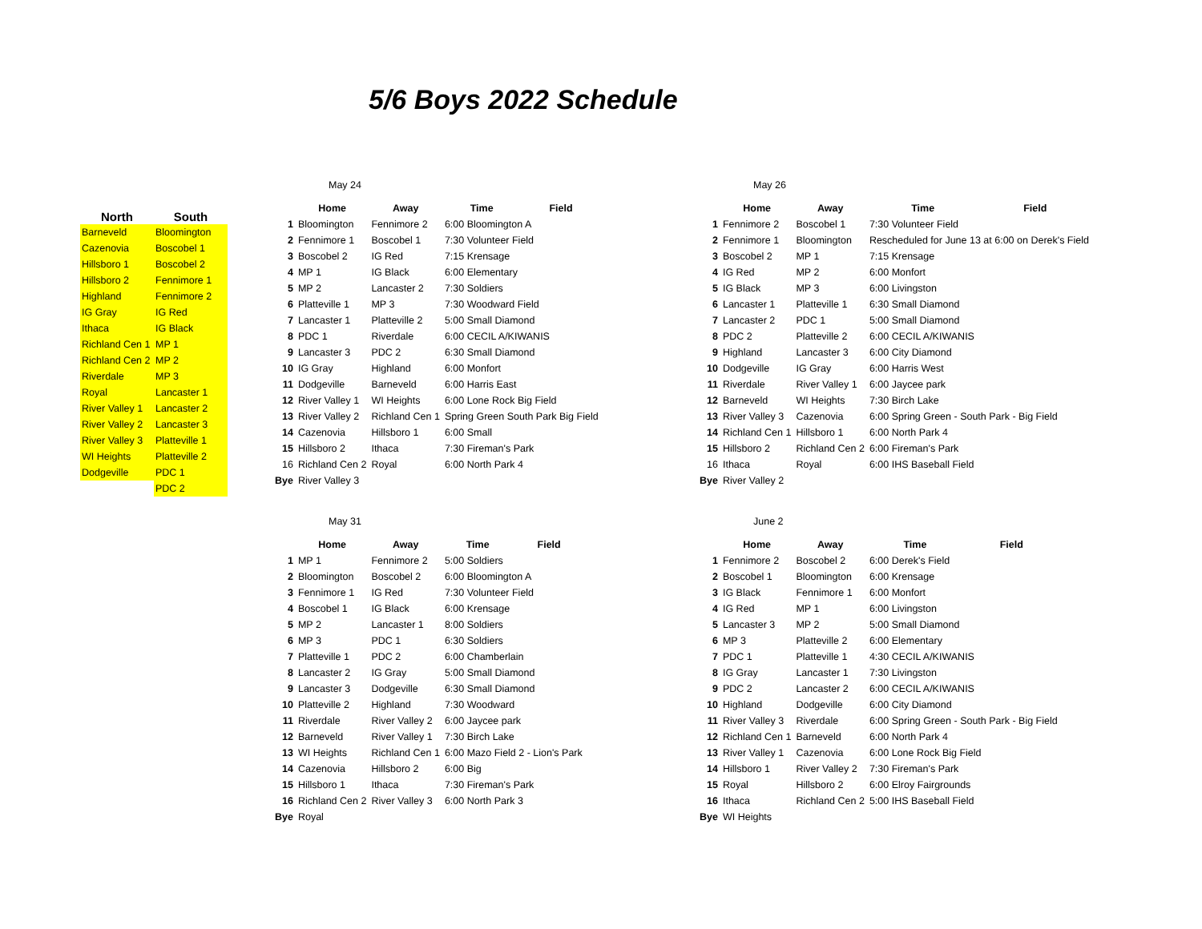5/6 Boys 2022 Schedule
| North | South |
| --- | --- |
| Barneveld | Bloomington |
| Cazenovia | Boscobel 1 |
| Hillsboro 1 | Boscobel 2 |
| Hillsboro 2 | Fennimore 1 |
| Highland | Fennimore 2 |
| IG Gray | IG Red |
| Ithaca | IG Black |
| Richland Cen 1 | MP 1 |
| Richland Cen 2 | MP 2 |
| Riverdale | MP 3 |
| Royal | Lancaster 1 |
| River Valley 1 | Lancaster 2 |
| River Valley 2 | Lancaster 3 |
| River Valley 3 | Platteville 1 |
| WI Heights | Platteville 2 |
| Dodgeville | PDC 1 |
| | PDC 2 |
May 24
| | Home | Away | Time | Field |
| --- | --- | --- | --- | --- |
| 1 | Bloomington | Fennimore 2 | 6:00 Bloomington A | |
| 2 | Fennimore 1 | Boscobel 1 | 7:30 Volunteer Field | |
| 3 | Boscobel 2 | IG Red | 7:15 Krensage | |
| 4 | MP 1 | IG Black | 6:00 Elementary | |
| 5 | MP 2 | Lancaster 2 | 7:30 Soldiers | |
| 6 | Platteville 1 | MP 3 | 7:30 Woodward Field | |
| 7 | Lancaster 1 | Platteville 2 | 5:00 Small Diamond | |
| 8 | PDC 1 | Riverdale | 6:00 CECIL A/KIWANIS | |
| 9 | Lancaster 3 | PDC 2 | 6:30 Small Diamond | |
| 10 | IG Gray | Highland | 6:00 Monfort | |
| 11 | Dodgeville | Barneveld | 6:00 Harris East | |
| 12 | River Valley 1 | WI Heights | 6:00 Lone Rock Big Field | |
| 13 | River Valley 2 | Richland Cen 1 | Spring Green South Park Big Field | |
| 14 | Cazenovia | Hillsboro 1 | 6:00 Small | |
| 15 | Hillsboro 2 | Ithaca | 7:30 Fireman's Park | |
| 16 | Richland Cen 2 | Royal | 6:00 North Park 4 | |
| Bye | River Valley 3 | | | |
May 26
| | Home | Away | Time | Field |
| --- | --- | --- | --- | --- |
| 1 | Fennimore 2 | Boscobel 1 | 7:30 Volunteer Field | |
| 2 | Fennimore 1 | Bloomington | Rescheduled for June 13 at 6:00 on Derek's Field | |
| 3 | Boscobel 2 | MP 1 | 7:15 Krensage | |
| 4 | IG Red | MP 2 | 6:00 Monfort | |
| 5 | IG Black | MP 3 | 6:00 Livingston | |
| 6 | Lancaster 1 | Platteville 1 | 6:30 Small Diamond | |
| 7 | Lancaster 2 | PDC 1 | 5:00 Small Diamond | |
| 8 | PDC 2 | Platteville 2 | 6:00 CECIL A/KIWANIS | |
| 9 | Highland | Lancaster 3 | 6:00 City Diamond | |
| 10 | Dodgeville | IG Gray | 6:00 Harris West | |
| 11 | Riverdale | River Valley 1 | 6:00 Jaycee park | |
| 12 | Barneveld | WI Heights | 7:30 Birch Lake | |
| 13 | River Valley 3 | Cazenovia | 6:00 Spring Green - South Park - Big Field | |
| 14 | Richland Cen 1 | Hillsboro 1 | 6:00 North Park 4 | |
| 15 | Hillsboro 2 | Richland Cen 2 | 6:00 Fireman's Park | |
| 16 | Ithaca | Royal | 6:00 IHS Baseball Field | |
| Bye | River Valley 2 | | | |
May 31
| | Home | Away | Time | Field |
| --- | --- | --- | --- | --- |
| 1 | MP 1 | Fennimore 2 | 5:00 Soldiers | |
| 2 | Bloomington | Boscobel 2 | 6:00 Bloomington A | |
| 3 | Fennimore 1 | IG Red | 7:30 Volunteer Field | |
| 4 | Boscobel 1 | IG Black | 6:00 Krensage | |
| 5 | MP 2 | Lancaster 1 | 8:00 Soldiers | |
| 6 | MP 3 | PDC 1 | 6:30 Soldiers | |
| 7 | Platteville 1 | PDC 2 | 6:00 Chamberlain | |
| 8 | Lancaster 2 | IG Gray | 5:00 Small Diamond | |
| 9 | Lancaster 3 | Dodgeville | 6:30 Small Diamond | |
| 10 | Platteville 2 | Highland | 7:30 Woodward | |
| 11 | Riverdale | River Valley 2 | 6:00 Jaycee park | |
| 12 | Barneveld | River Valley 1 | 7:30 Birch Lake | |
| 13 | WI Heights | Richland Cen 1 | 6:00 Mazo Field 2 - Lion's Park | |
| 14 | Cazenovia | Hillsboro 2 | 6:00 Big | |
| 15 | Hillsboro 1 | Ithaca | 7:30 Fireman's Park | |
| 16 | Richland Cen 2 | River Valley 3 | 6:00 North Park 3 | |
| Bye | Royal | | | |
June 2
| | Home | Away | Time | Field |
| --- | --- | --- | --- | --- |
| 1 | Fennimore 2 | Boscobel 2 | 6:00 Derek's Field | |
| 2 | Boscobel 1 | Bloomington | 6:00 Krensage | |
| 3 | IG Black | Fennimore 1 | 6:00 Monfort | |
| 4 | IG Red | MP 1 | 6:00 Livingston | |
| 5 | Lancaster 3 | MP 2 | 5:00 Small Diamond | |
| 6 | MP 3 | Platteville 2 | 6:00 Elementary | |
| 7 | PDC 1 | Platteville 1 | 4:30 CECIL A/KIWANIS | |
| 8 | IG Gray | Lancaster 1 | 7:30 Livingston | |
| 9 | PDC 2 | Lancaster 2 | 6:00 CECIL A/KIWANIS | |
| 10 | Highland | Dodgeville | 6:00 City Diamond | |
| 11 | River Valley 3 | Riverdale | 6:00 Spring Green - South Park - Big Field | |
| 12 | Richland Cen 1 | Barneveld | 6:00 North Park 4 | |
| 13 | River Valley 1 | Cazenovia | 6:00 Lone Rock Big Field | |
| 14 | Hillsboro 1 | River Valley 2 | 7:30 Fireman's Park | |
| 15 | Royal | Hillsboro 2 | 6:00 Elroy Fairgrounds | |
| 16 | Ithaca | Richland Cen 2 | 5:00 IHS Baseball Field | |
| Bye | WI Heights | | | |